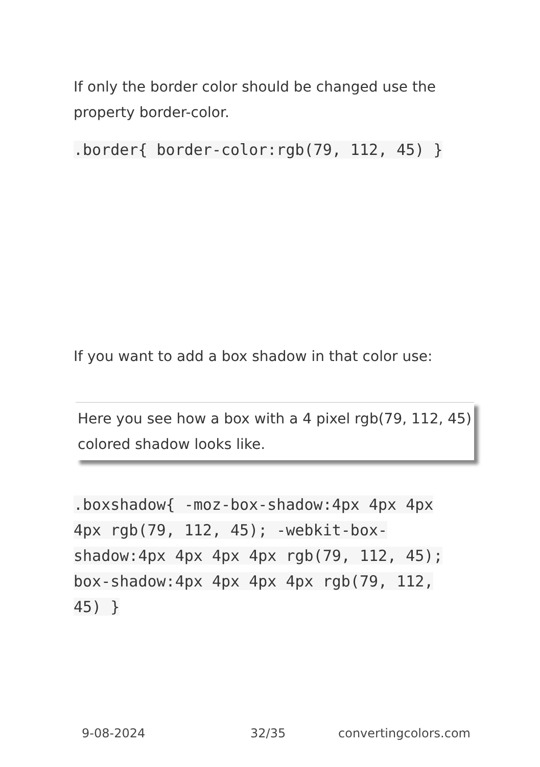If only the border color should be changed use the property border-color.
.border{ border-color:rgb(79, 112, 45) }
If you want to add a box shadow in that color use:
Here you see how a box with a 4 pixel rgb(79, 112, 45) colored shadow looks like.
.boxshadow{ -moz-box-shadow:4px 4px 4px 4px rgb(79, 112, 45); -webkit-box-shadow:4px 4px 4px 4px rgb(79, 112, 45); box-shadow:4px 4px 4px 4px rgb(79, 112, 45) }
9-08-2024 32/35 convertingcolors.com